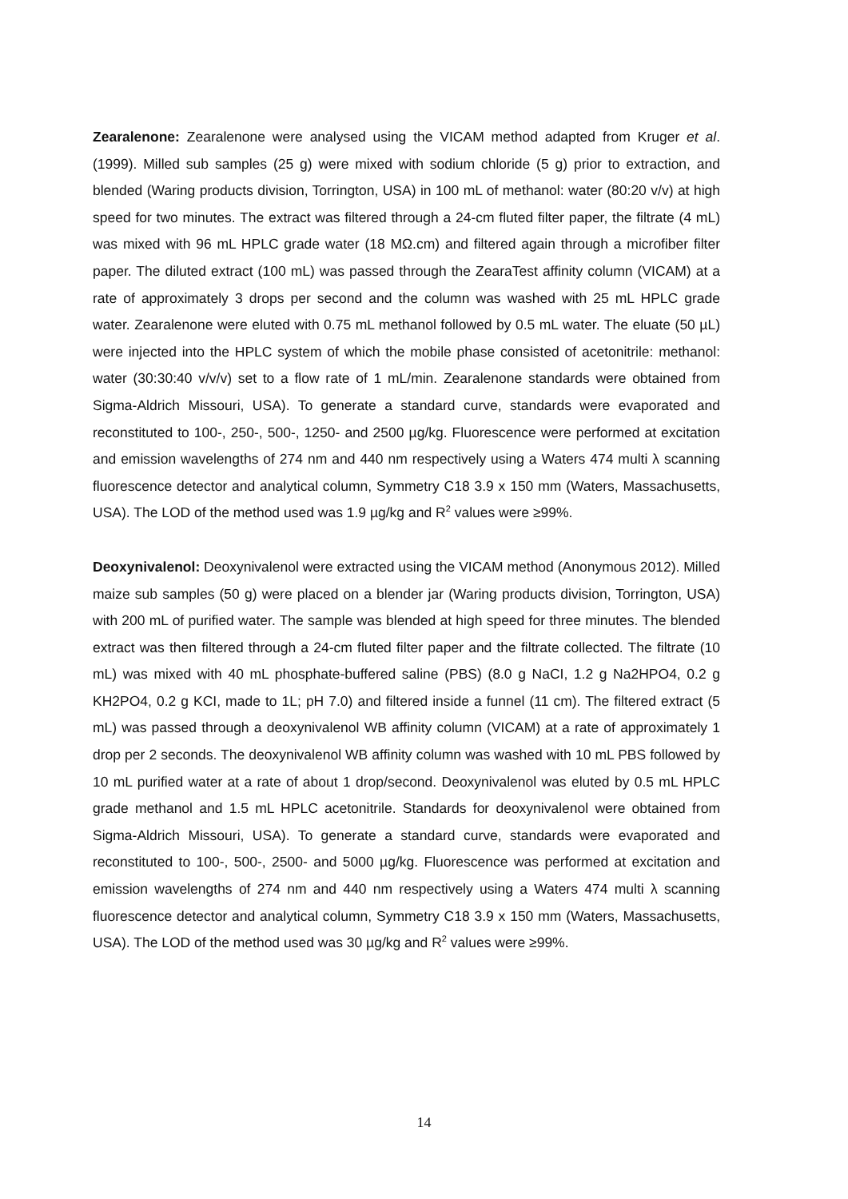Zearalenone: Zearalenone were analysed using the VICAM method adapted from Kruger et al. (1999). Milled sub samples (25 g) were mixed with sodium chloride (5 g) prior to extraction, and blended (Waring products division, Torrington, USA) in 100 mL of methanol: water (80:20 v/v) at high speed for two minutes. The extract was filtered through a 24-cm fluted filter paper, the filtrate (4 mL) was mixed with 96 mL HPLC grade water (18 MΩ.cm) and filtered again through a microfiber filter paper. The diluted extract (100 mL) was passed through the ZearaTest affinity column (VICAM) at a rate of approximately 3 drops per second and the column was washed with 25 mL HPLC grade water. Zearalenone were eluted with 0.75 mL methanol followed by 0.5 mL water. The eluate (50 µL) were injected into the HPLC system of which the mobile phase consisted of acetonitrile: methanol: water (30:30:40 v/v/v) set to a flow rate of 1 mL/min. Zearalenone standards were obtained from Sigma-Aldrich Missouri, USA). To generate a standard curve, standards were evaporated and reconstituted to 100-, 250-, 500-, 1250- and 2500 µg/kg. Fluorescence were performed at excitation and emission wavelengths of 274 nm and 440 nm respectively using a Waters 474 multi λ scanning fluorescence detector and analytical column, Symmetry C18 3.9 x 150 mm (Waters, Massachusetts, USA). The LOD of the method used was 1.9 µg/kg and R<sup>2</sup> values were ≥99%.
Deoxynivalenol: Deoxynivalenol were extracted using the VICAM method (Anonymous 2012). Milled maize sub samples (50 g) were placed on a blender jar (Waring products division, Torrington, USA) with 200 mL of purified water. The sample was blended at high speed for three minutes. The blended extract was then filtered through a 24-cm fluted filter paper and the filtrate collected. The filtrate (10 mL) was mixed with 40 mL phosphate-buffered saline (PBS) (8.0 g NaCI, 1.2 g Na2HPO4, 0.2 g KH2PO4, 0.2 g KCI, made to 1L; pH 7.0) and filtered inside a funnel (11 cm). The filtered extract (5 mL) was passed through a deoxynivalenol WB affinity column (VICAM) at a rate of approximately 1 drop per 2 seconds. The deoxynivalenol WB affinity column was washed with 10 mL PBS followed by 10 mL purified water at a rate of about 1 drop/second. Deoxynivalenol was eluted by 0.5 mL HPLC grade methanol and 1.5 mL HPLC acetonitrile. Standards for deoxynivalenol were obtained from Sigma-Aldrich Missouri, USA). To generate a standard curve, standards were evaporated and reconstituted to 100-, 500-, 2500- and 5000 µg/kg. Fluorescence was performed at excitation and emission wavelengths of 274 nm and 440 nm respectively using a Waters 474 multi λ scanning fluorescence detector and analytical column, Symmetry C18 3.9 x 150 mm (Waters, Massachusetts, USA). The LOD of the method used was 30 µg/kg and R<sup>2</sup> values were ≥99%.
14